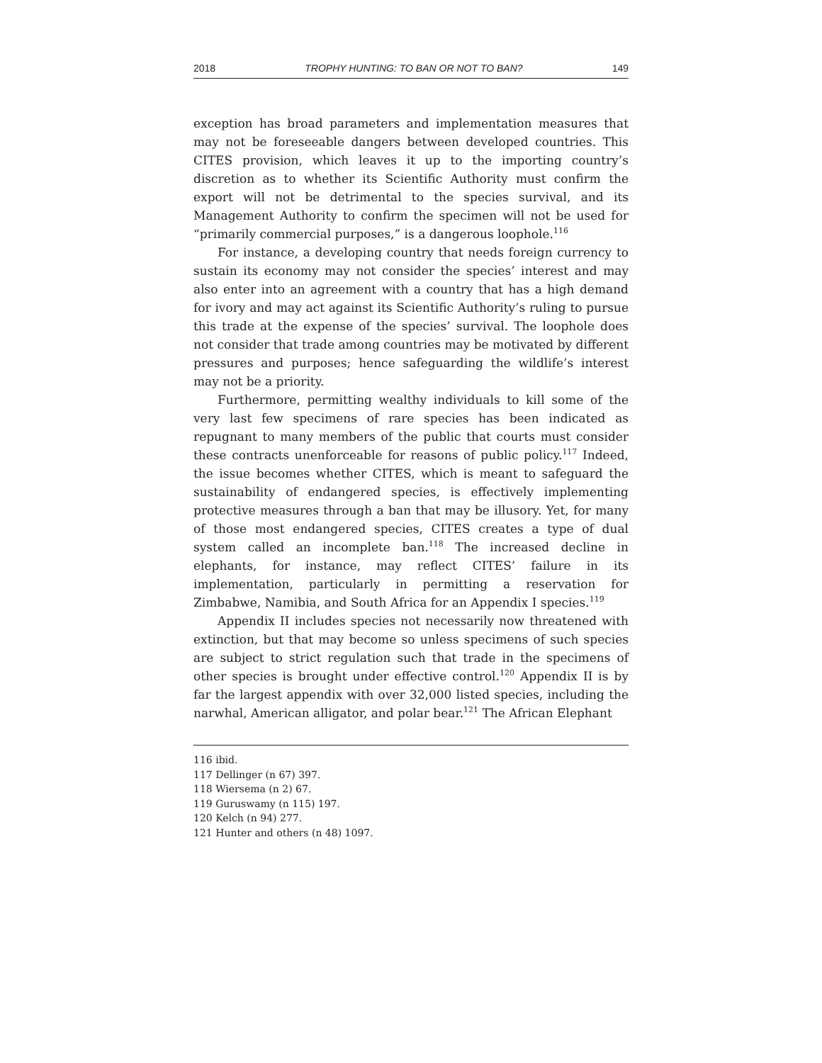2018 TROPHY HUNTING: TO BAN OR NOT TO BAN? 149
exception has broad parameters and implementation measures that may not be foreseeable dangers between developed countries. This CITES provision, which leaves it up to the importing country’s discretion as to whether its Scientific Authority must confirm the export will not be detrimental to the species survival, and its Management Authority to confirm the specimen will not be used for “primarily commercial purposes,” is a dangerous loophole.<sup>116</sup>
For instance, a developing country that needs foreign currency to sustain its economy may not consider the species’ interest and may also enter into an agreement with a country that has a high demand for ivory and may act against its Scientific Authority’s ruling to pursue this trade at the expense of the species’ survival. The loophole does not consider that trade among countries may be motivated by different pressures and purposes; hence safeguarding the wildlife’s interest may not be a priority.
Furthermore, permitting wealthy individuals to kill some of the very last few specimens of rare species has been indicated as repugnant to many members of the public that courts must consider these contracts unenforceable for reasons of public policy.<sup>117</sup> Indeed, the issue becomes whether CITES, which is meant to safeguard the sustainability of endangered species, is effectively implementing protective measures through a ban that may be illusory. Yet, for many of those most endangered species, CITES creates a type of dual system called an incomplete ban.<sup>118</sup> The increased decline in elephants, for instance, may reflect CITES’ failure in its implementation, particularly in permitting a reservation for Zimbabwe, Namibia, and South Africa for an Appendix I species.<sup>119</sup>
Appendix II includes species not necessarily now threatened with extinction, but that may become so unless specimens of such species are subject to strict regulation such that trade in the specimens of other species is brought under effective control.<sup>120</sup> Appendix II is by far the largest appendix with over 32,000 listed species, including the narwhal, American alligator, and polar bear.<sup>121</sup> The African Elephant
116 ibid.
117 Dellinger (n 67) 397.
118 Wiersema (n 2) 67.
119 Guruswamy (n 115) 197.
120 Kelch (n 94) 277.
121 Hunter and others (n 48) 1097.